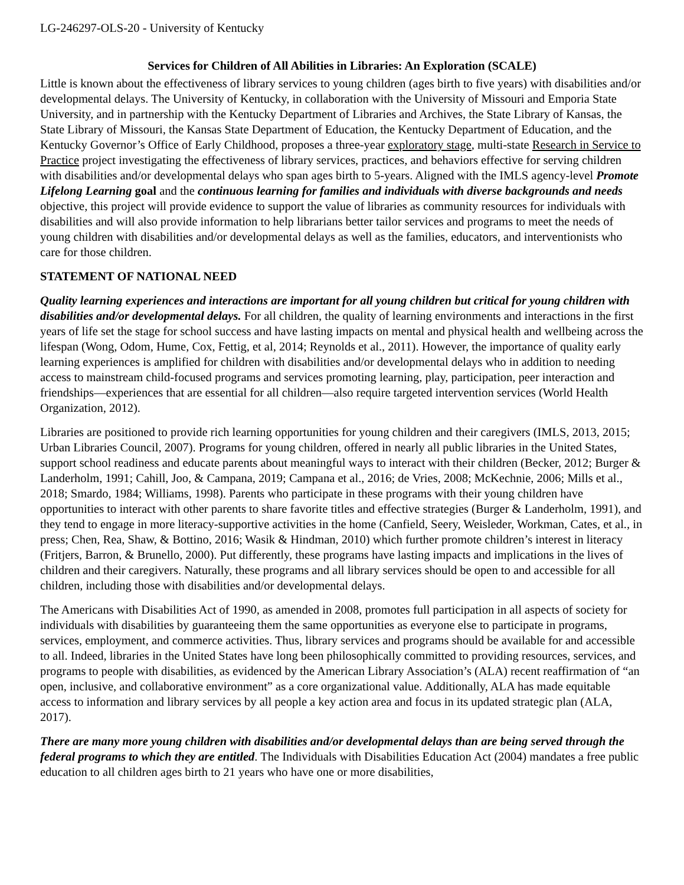LG-246297-OLS-20 - University of Kentucky
Services for Children of All Abilities in Libraries: An Exploration (SCALE)
Little is known about the effectiveness of library services to young children (ages birth to five years) with disabilities and/or developmental delays. The University of Kentucky, in collaboration with the University of Missouri and Emporia State University, and in partnership with the Kentucky Department of Libraries and Archives, the State Library of Kansas, the State Library of Missouri, the Kansas State Department of Education, the Kentucky Department of Education, and the Kentucky Governor’s Office of Early Childhood, proposes a three-year exploratory stage, multi-state Research in Service to Practice project investigating the effectiveness of library services, practices, and behaviors effective for serving children with disabilities and/or developmental delays who span ages birth to 5-years. Aligned with the IMLS agency-level Promote Lifelong Learning goal and the continuous learning for families and individuals with diverse backgrounds and needs objective, this project will provide evidence to support the value of libraries as community resources for individuals with disabilities and will also provide information to help librarians better tailor services and programs to meet the needs of young children with disabilities and/or developmental delays as well as the families, educators, and interventionists who care for those children.
STATEMENT OF NATIONAL NEED
Quality learning experiences and interactions are important for all young children but critical for young children with disabilities and/or developmental delays. For all children, the quality of learning environments and interactions in the first years of life set the stage for school success and have lasting impacts on mental and physical health and wellbeing across the lifespan (Wong, Odom, Hume, Cox, Fettig, et al, 2014; Reynolds et al., 2011). However, the importance of quality early learning experiences is amplified for children with disabilities and/or developmental delays who in addition to needing access to mainstream child-focused programs and services promoting learning, play, participation, peer interaction and friendships—experiences that are essential for all children—also require targeted intervention services (World Health Organization, 2012).
Libraries are positioned to provide rich learning opportunities for young children and their caregivers (IMLS, 2013, 2015; Urban Libraries Council, 2007). Programs for young children, offered in nearly all public libraries in the United States, support school readiness and educate parents about meaningful ways to interact with their children (Becker, 2012; Burger & Landerholm, 1991; Cahill, Joo, & Campana, 2019; Campana et al., 2016; de Vries, 2008; McKechnie, 2006; Mills et al., 2018; Smardo, 1984; Williams, 1998). Parents who participate in these programs with their young children have opportunities to interact with other parents to share favorite titles and effective strategies (Burger & Landerholm, 1991), and they tend to engage in more literacy-supportive activities in the home (Canfield, Seery, Weisleder, Workman, Cates, et al., in press; Chen, Rea, Shaw, & Bottino, 2016; Wasik & Hindman, 2010) which further promote children’s interest in literacy (Fritjers, Barron, & Brunello, 2000). Put differently, these programs have lasting impacts and implications in the lives of children and their caregivers. Naturally, these programs and all library services should be open to and accessible for all children, including those with disabilities and/or developmental delays.
The Americans with Disabilities Act of 1990, as amended in 2008, promotes full participation in all aspects of society for individuals with disabilities by guaranteeing them the same opportunities as everyone else to participate in programs, services, employment, and commerce activities. Thus, library services and programs should be available for and accessible to all. Indeed, libraries in the United States have long been philosophically committed to providing resources, services, and programs to people with disabilities, as evidenced by the American Library Association’s (ALA) recent reaffirmation of “an open, inclusive, and collaborative environment” as a core organizational value. Additionally, ALA has made equitable access to information and library services by all people a key action area and focus in its updated strategic plan (ALA, 2017).
There are many more young children with disabilities and/or developmental delays than are being served through the federal programs to which they are entitled. The Individuals with Disabilities Education Act (2004) mandates a free public education to all children ages birth to 21 years who have one or more disabilities,